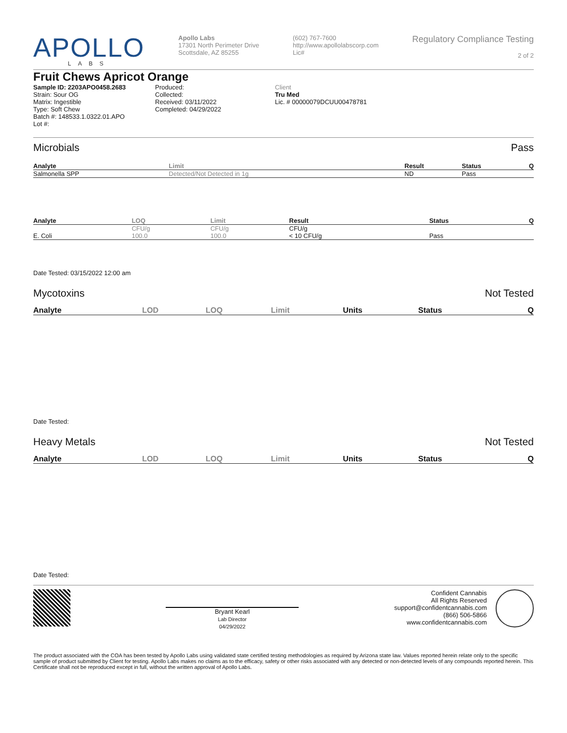APOLLO
LABS
Apollo Labs
17301 North Perimeter Drive
Scottsdale, AZ 85255
(602) 767-7600
http://www.apollolabscorp.com
Lic#
Regulatory Compliance Testing
2 of 2
Fruit Chews Apricot Orange
Sample ID: 2203APO0458.2683
Strain: Sour OG
Matrix: Ingestible
Type: Soft Chew
Batch #: 148533.1.0322.01.APO
Lot #:
Produced:
Collected:
Received: 03/11/2022
Completed: 04/29/2022
Client
Tru Med
Lic. # 00000079DCUU00478781
Microbials Pass
| Analyte | Limit | Result | Status | Q |
| --- | --- | --- | --- | --- |
| Salmonella SPP | Detected/Not Detected in 1g | ND | Pass | |
| Analyte | LOQ | Limit | Result | Status | Q |
| --- | --- | --- | --- | --- | --- |
| | CFU/g | CFU/g | CFU/g | | |
| E. Coli | 100.0 | 100.0 | < 10 CFU/g | Pass | |
Date Tested: 03/15/2022 12:00 am
Mycotoxins Not Tested
| Analyte | LOD | LOQ | Limit | Units | Status | Q |
| --- | --- | --- | --- | --- | --- | --- |
Date Tested:
Heavy Metals Not Tested
| Analyte | LOD | LOQ | Limit | Units | Status | Q |
| --- | --- | --- | --- | --- | --- | --- |
Date Tested:
Bryant Kearl
Lab Director
04/29/2022
Confident Cannabis
All Rights Reserved
support@confidentcannabis.com
(866) 506-5866
www.confidentcannabis.com
The product associated with the COA has been tested by Apollo Labs using validated state certified testing methodologies as required by Arizona state law. Values reported herein relate only to the specific sample of product submitted by Client for testing. Apollo Labs makes no claims as to the efficacy, safety or other risks associated with any detected or non-detected levels of any compounds reported herein. This Certificate shall not be reproduced except in full, without the written approval of Apollo Labs.